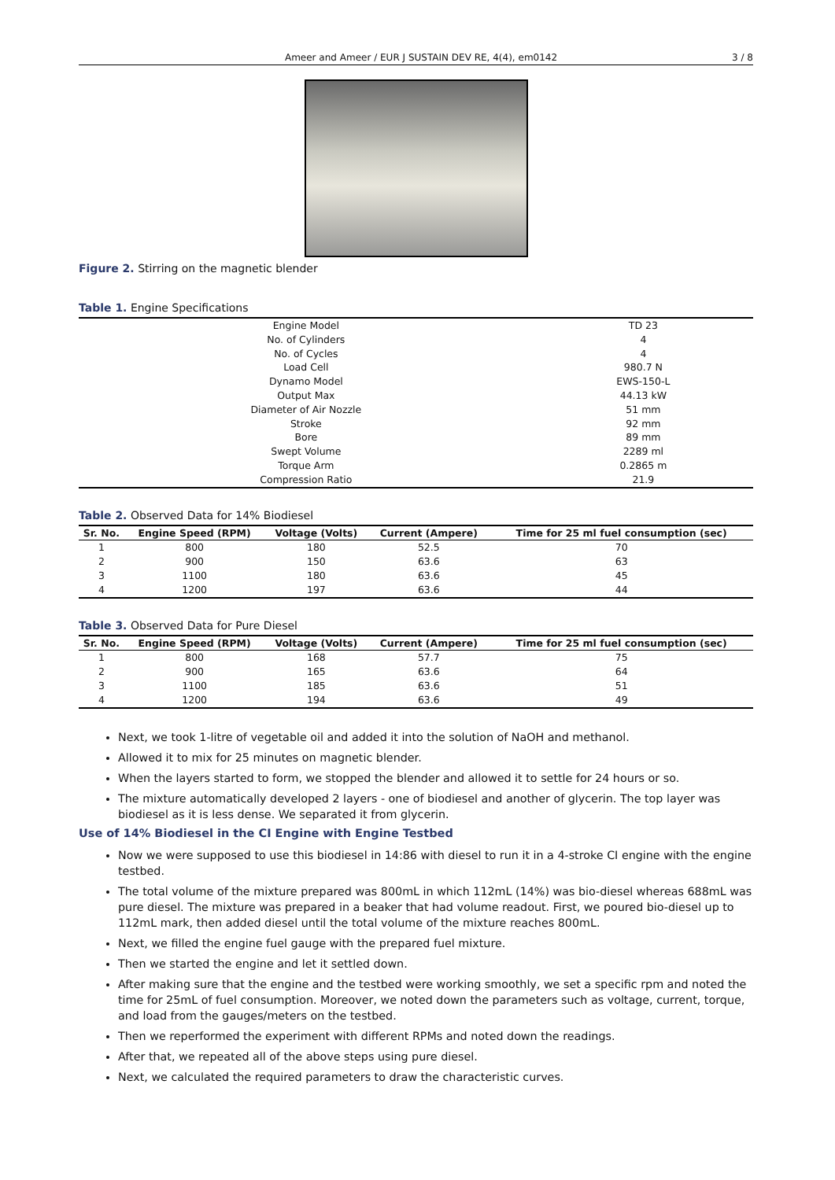Ameer and Ameer / EUR J SUSTAIN DEV RE, 4(4), em0142 3 / 8
Figure 2. Stirring on the magnetic blender
Table 1. Engine Specifications
| Engine Model | TD 23 |
| No. of Cylinders | 4 |
| No. of Cycles | 4 |
| Load Cell | 980.7 N |
| Dynamo Model | EWS-150-L |
| Output Max | 44.13 kW |
| Diameter of Air Nozzle | 51 mm |
| Stroke | 92 mm |
| Bore | 89 mm |
| Swept Volume | 2289 ml |
| Torque Arm | 0.2865 m |
| Compression Ratio | 21.9 |
Table 2. Observed Data for 14% Biodiesel
| Sr. No. | Engine Speed (RPM) | Voltage (Volts) | Current (Ampere) | Time for 25 ml fuel consumption (sec) |
| --- | --- | --- | --- | --- |
| 1 | 800 | 180 | 52.5 | 70 |
| 2 | 900 | 150 | 63.6 | 63 |
| 3 | 1100 | 180 | 63.6 | 45 |
| 4 | 1200 | 197 | 63.6 | 44 |
Table 3. Observed Data for Pure Diesel
| Sr. No. | Engine Speed (RPM) | Voltage (Volts) | Current (Ampere) | Time for 25 ml fuel consumption (sec) |
| --- | --- | --- | --- | --- |
| 1 | 800 | 168 | 57.7 | 75 |
| 2 | 900 | 165 | 63.6 | 64 |
| 3 | 1100 | 185 | 63.6 | 51 |
| 4 | 1200 | 194 | 63.6 | 49 |
Next, we took 1-litre of vegetable oil and added it into the solution of NaOH and methanol.
Allowed it to mix for 25 minutes on magnetic blender.
When the layers started to form, we stopped the blender and allowed it to settle for 24 hours or so.
The mixture automatically developed 2 layers - one of biodiesel and another of glycerin. The top layer was biodiesel as it is less dense. We separated it from glycerin.
Use of 14% Biodiesel in the CI Engine with Engine Testbed
Now we were supposed to use this biodiesel in 14:86 with diesel to run it in a 4-stroke CI engine with the engine testbed.
The total volume of the mixture prepared was 800mL in which 112mL (14%) was bio-diesel whereas 688mL was pure diesel. The mixture was prepared in a beaker that had volume readout. First, we poured bio-diesel up to 112mL mark, then added diesel until the total volume of the mixture reaches 800mL.
Next, we filled the engine fuel gauge with the prepared fuel mixture.
Then we started the engine and let it settled down.
After making sure that the engine and the testbed were working smoothly, we set a specific rpm and noted the time for 25mL of fuel consumption. Moreover, we noted down the parameters such as voltage, current, torque, and load from the gauges/meters on the testbed.
Then we reperformed the experiment with different RPMs and noted down the readings.
After that, we repeated all of the above steps using pure diesel.
Next, we calculated the required parameters to draw the characteristic curves.